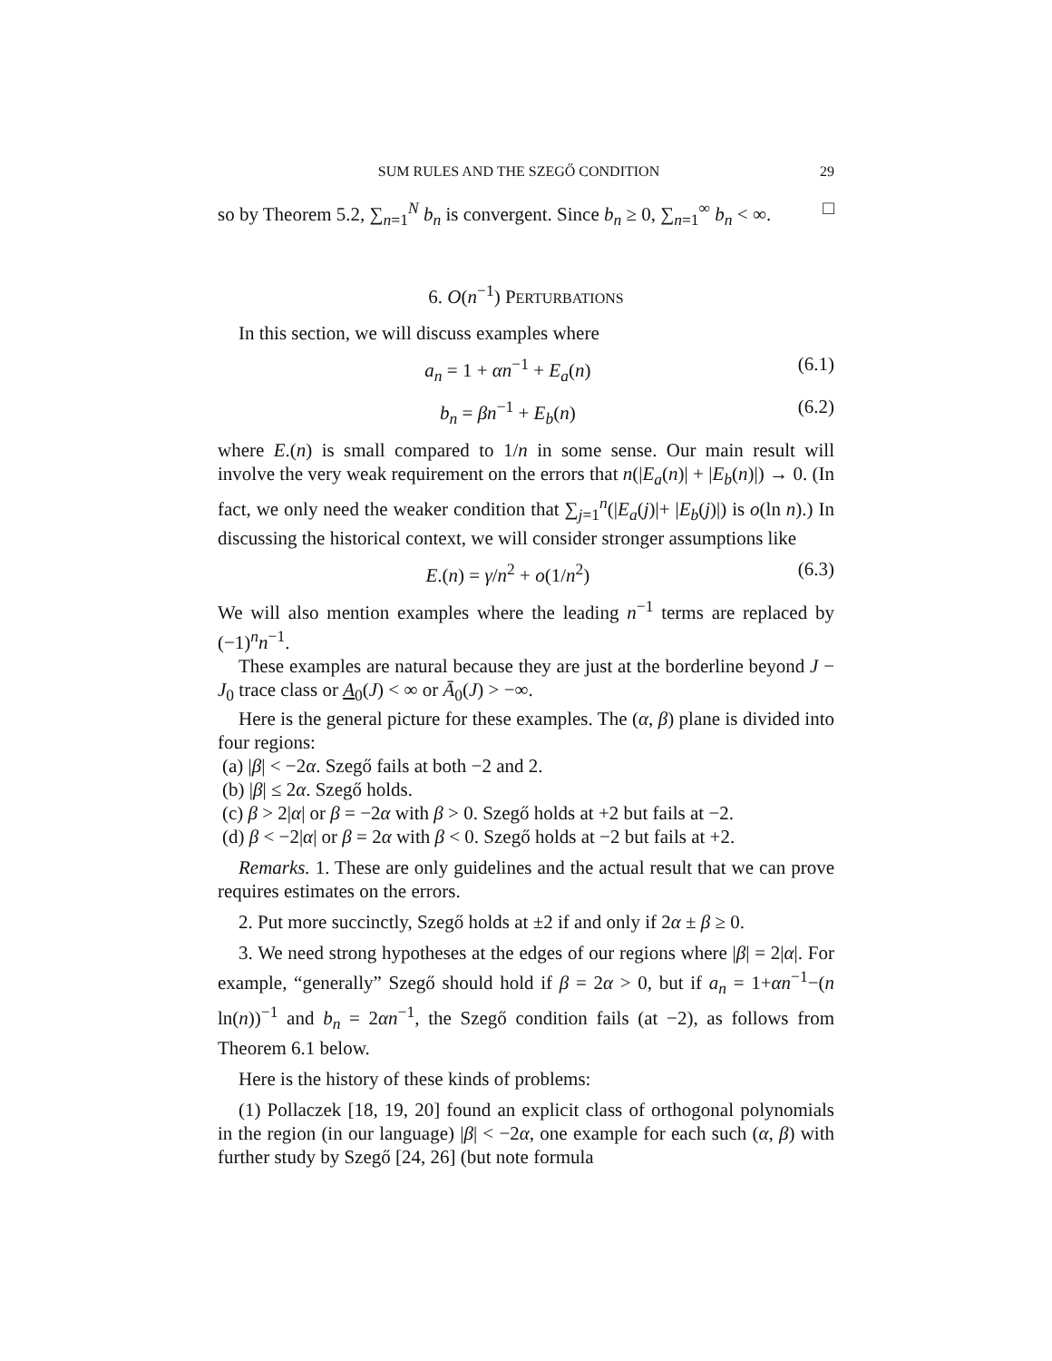SUM RULES AND THE SZEGŐ CONDITION 29
so by Theorem 5.2, ∑<sub>n=1</sub><sup>N</sup> b<sub>n</sub> is convergent. Since b<sub>n</sub> ≥ 0, ∑<sub>n=1</sub><sup>∞</sup> b<sub>n</sub> < ∞. □
6. O(n<sup>−1</sup>) PERTURBATIONS
In this section, we will discuss examples where
a<sub>n</sub> = 1 + αn<sup>−1</sup> + E<sub>a</sub>(n) (6.1)
b<sub>n</sub> = βn<sup>−1</sup> + E<sub>b</sub>(n) (6.2)
where E.(n) is small compared to 1/n in some sense. Our main result will involve the very weak requirement on the errors that n(|E<sub>a</sub>(n)| + |E<sub>b</sub>(n)|) → 0. (In fact, we only need the weaker condition that ∑<sub>j=1</sub><sup>n</sup>(|E<sub>a</sub>(j)|+ |E<sub>b</sub>(j)|) is o(ln n).) In discussing the historical context, we will consider stronger assumptions like
E.(n) = γ/n<sup>2</sup> + o(1/n<sup>2</sup>) (6.3)
We will also mention examples where the leading n<sup>−1</sup> terms are replaced by (−1)<sup>n</sup>n<sup>−1</sup>.
These examples are natural because they are just at the borderline beyond J − J<sub>0</sub> trace class or A<sub>0</sub>(J) < ∞ or Ā<sub>0</sub>(J) > −∞.
Here is the general picture for these examples. The (α, β) plane is divided into four regions:
(a) |β| < −2α. Szegő fails at both −2 and 2.
(b) |β| ≤ 2α. Szegő holds.
(c) β > 2|α| or β = −2α with β > 0. Szegő holds at +2 but fails at −2.
(d) β < −2|α| or β = 2α with β < 0. Szegő holds at −2 but fails at +2.
Remarks. 1. These are only guidelines and the actual result that we can prove requires estimates on the errors.
2. Put more succinctly, Szegő holds at ±2 if and only if 2α ± β ≥ 0.
3. We need strong hypotheses at the edges of our regions where |β| = 2|α|. For example, “generally” Szegő should hold if β = 2α > 0, but if a<sub>n</sub> = 1+αn<sup>−1</sup>−(n ln(n))<sup>−1</sup> and b<sub>n</sub> = 2αn<sup>−1</sup>, the Szegő condition fails (at −2), as follows from Theorem 6.1 below.
Here is the history of these kinds of problems:
(1) Pollaczek [18, 19, 20] found an explicit class of orthogonal polynomials in the region (in our language) |β| < −2α, one example for each such (α, β) with further study by Szegő [24, 26] (but note formula